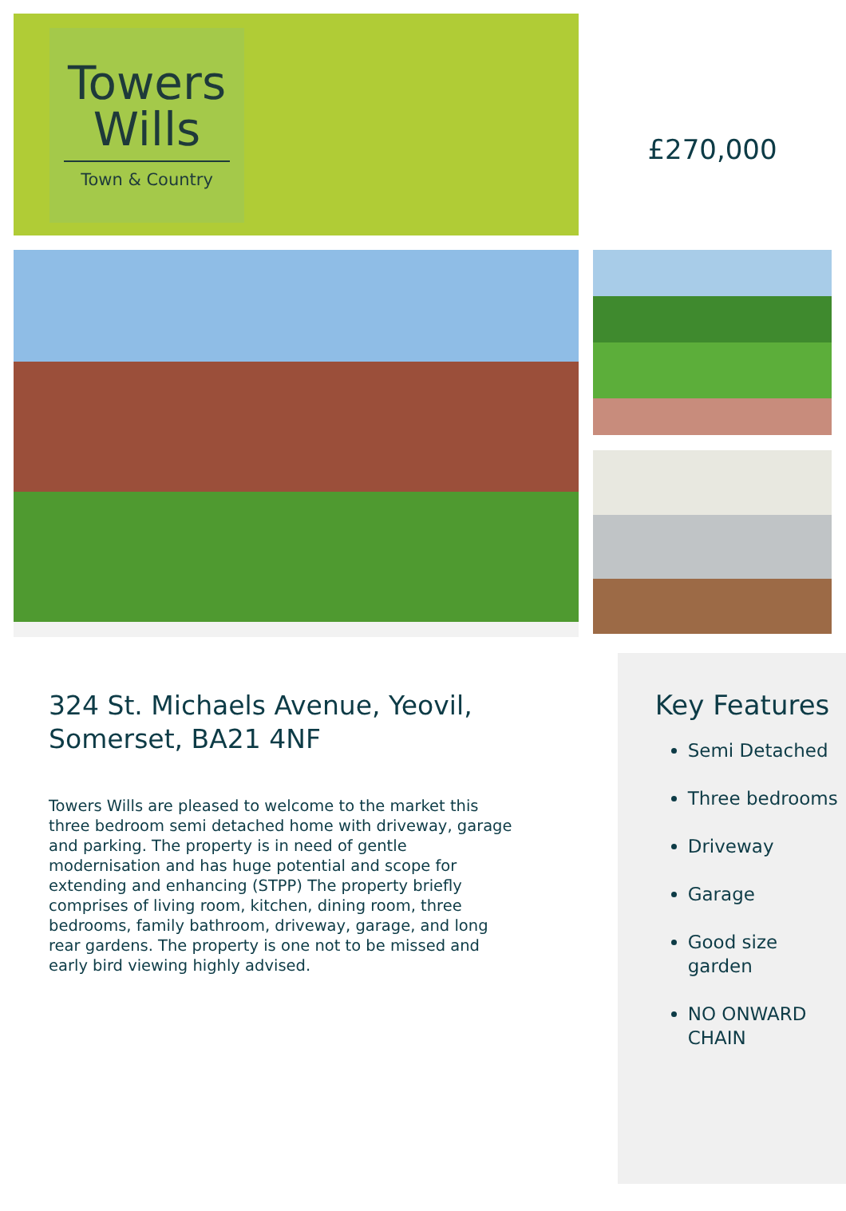Towers
Wills
Town & Country
£270,000
324 St. Michaels Avenue, Yeovil, Somerset, BA21 4NF
Towers Wills are pleased to welcome to the market this three bedroom semi detached home with driveway, garage and parking. The property is in need of gentle modernisation and has huge potential and scope for extending and enhancing (STPP) The property briefly comprises of living room, kitchen, dining room, three bedrooms, family bathroom, driveway, garage, and long rear gardens. The property is one not to be missed and early bird viewing highly advised.
Key Features
Semi Detached
Three bedrooms
Driveway
Garage
Good size garden
NO ONWARD CHAIN